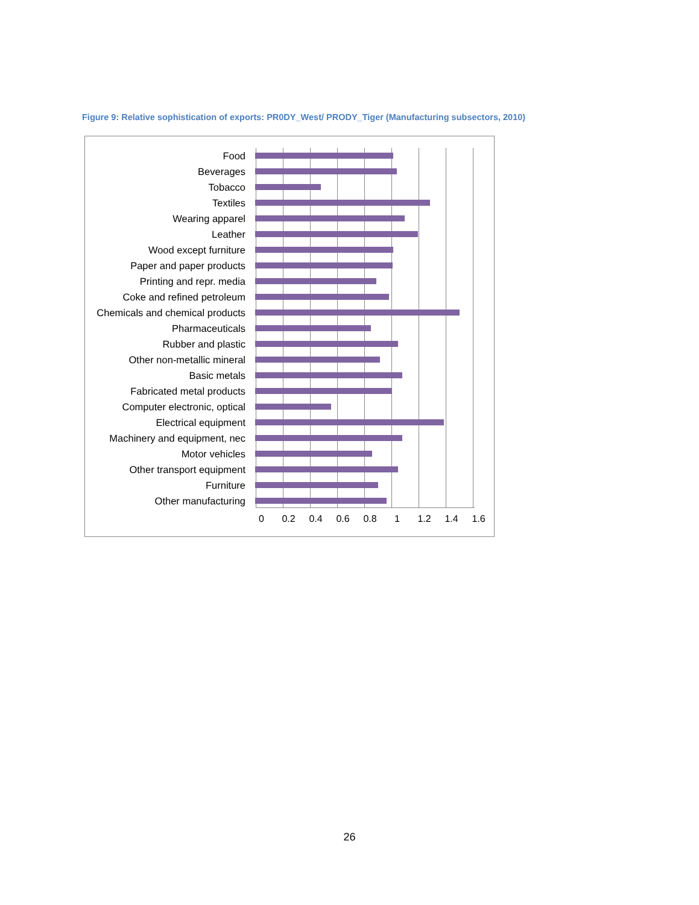Figure 9: Relative sophistication of exports: PR0DY_West/ PRODY_Tiger (Manufacturing subsectors, 2010)
Food
Beverages
Tobacco
Textiles
Wearing apparel
Leather
Wood except furniture
Paper and paper products
Printing and repr. media
Coke and refined petroleum
Chemicals and chemical products
Pharmaceuticals
Rubber and plastic
Other non-metallic mineral
Basic metals
Fabricated metal products
Computer electronic, optical
Electrical equipment
Machinery and equipment, nec
Motor vehicles
Other transport equipment
Furniture
Other manufacturing
0 0.2 0.4 0.6 0.8 1 1.2 1.4 1.6
26